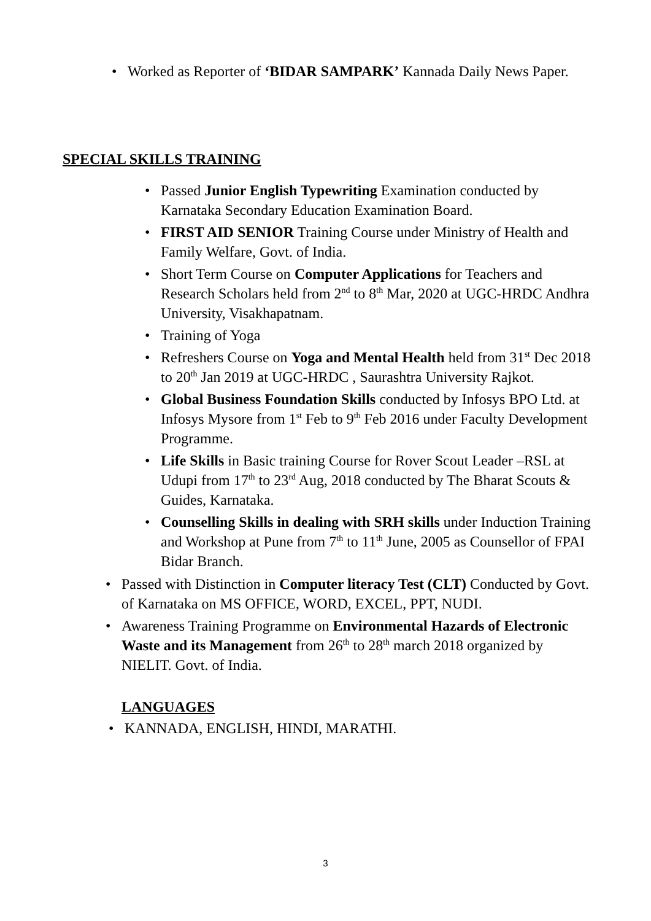• Worked as Reporter of ‘BIDAR SAMPARK’ Kannada Daily News Paper.
SPECIAL SKILLS TRAINING
• Passed Junior English Typewriting Examination conducted by Karnataka Secondary Education Examination Board.
• FIRST AID SENIOR Training Course under Ministry of Health and Family Welfare, Govt. of India.
• Short Term Course on Computer Applications for Teachers and Research Scholars held from 2<sup>nd</sup> to 8<sup>th</sup> Mar, 2020 at UGC-HRDC Andhra University, Visakhapatnam.
• Training of Yoga
• Refreshers Course on Yoga and Mental Health held from 31<sup>st</sup> Dec 2018 to 20<sup>th</sup> Jan 2019 at UGC-HRDC , Saurashtra University Rajkot.
• Global Business Foundation Skills conducted by Infosys BPO Ltd. at Infosys Mysore from 1<sup>st</sup> Feb to 9<sup>th</sup> Feb 2016 under Faculty Development Programme.
• Life Skills in Basic training Course for Rover Scout Leader –RSL at Udupi from 17<sup>th</sup> to 23<sup>rd</sup> Aug, 2018 conducted by The Bharat Scouts & Guides, Karnataka.
• Counselling Skills in dealing with SRH skills under Induction Training and Workshop at Pune from 7<sup>th</sup> to 11<sup>th</sup> June, 2005 as Counsellor of FPAI Bidar Branch.
• Passed with Distinction in Computer literacy Test (CLT) Conducted by Govt. of Karnataka on MS OFFICE, WORD, EXCEL, PPT, NUDI.
• Awareness Training Programme on Environmental Hazards of Electronic Waste and its Management from 26<sup>th</sup> to 28<sup>th</sup> march 2018 organized by NIELIT. Govt. of India.
LANGUAGES
• KANNADA, ENGLISH, HINDI, MARATHI.
3